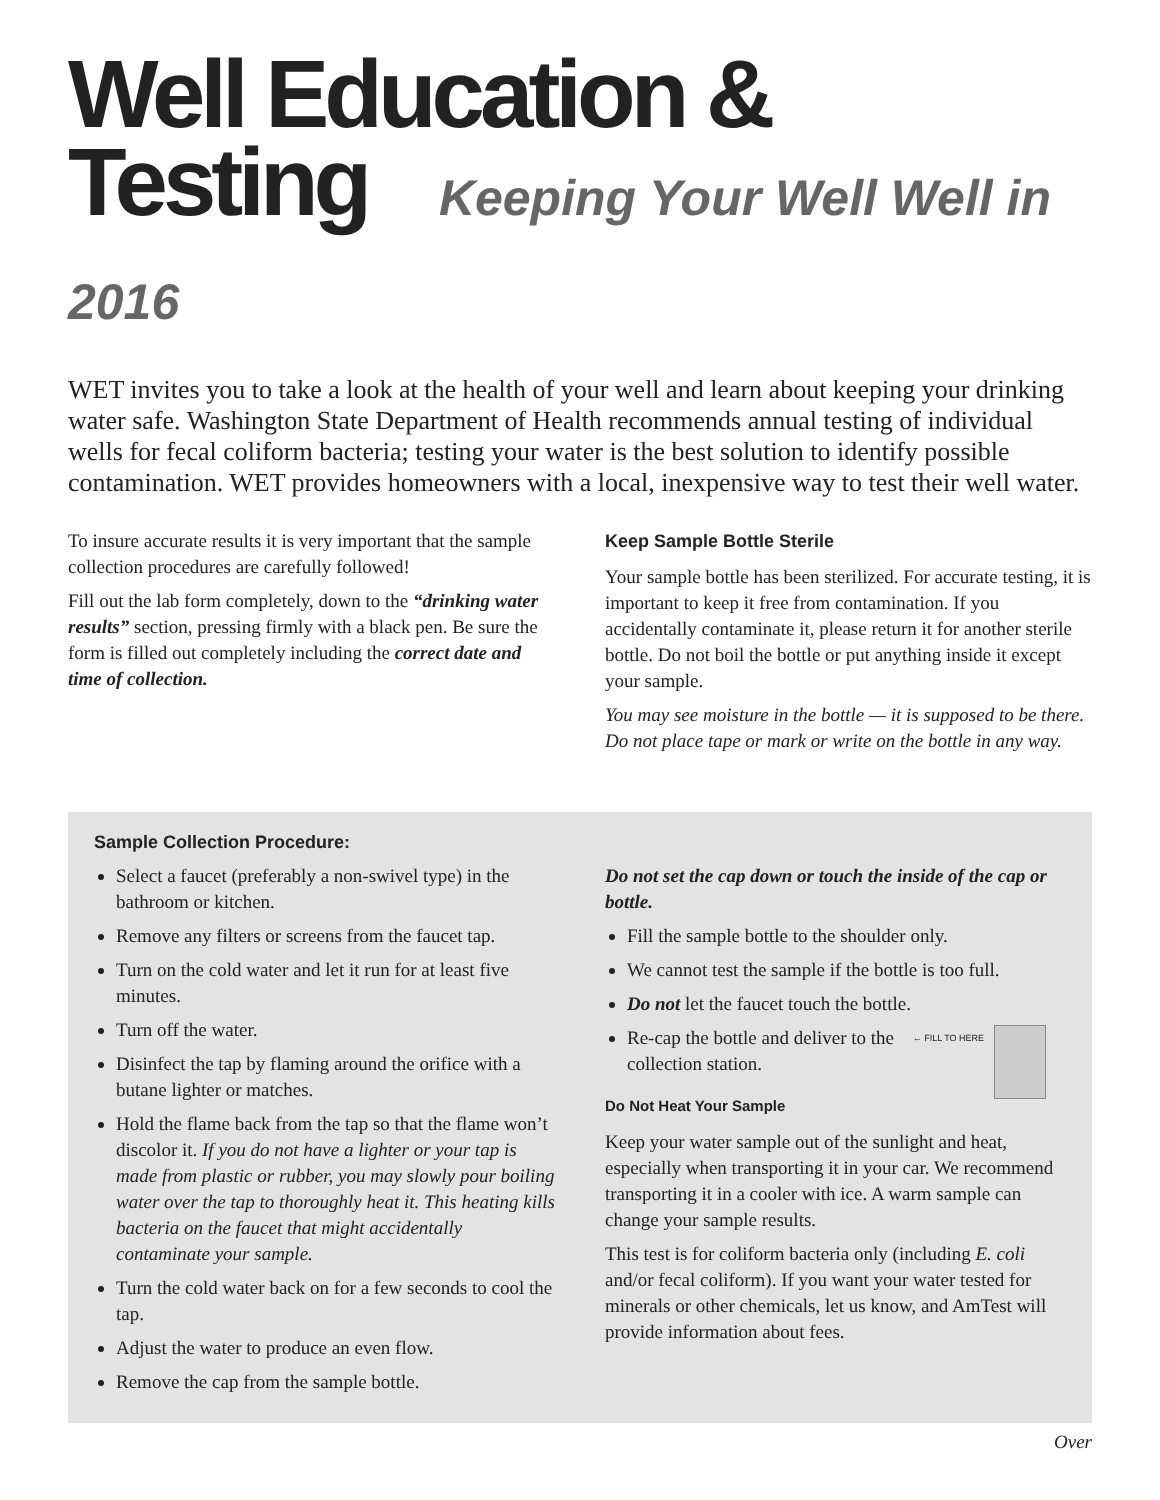Well Education &
Testing Keeping Your Well Well in 2016
WET invites you to take a look at the health of your well and learn about keeping your drinking water safe. Washington State Department of Health recommends annual testing of individual wells for fecal coliform bacteria; testing your water is the best solution to identify possible contamination. WET provides homeowners with a local, inexpensive way to test their well water.
To insure accurate results it is very important that the sample collection procedures are carefully followed!
Fill out the lab form completely, down to the “drinking water results” section, pressing firmly with a black pen. Be sure the form is filled out completely including the correct date and time of collection.
Keep Sample Bottle Sterile
Your sample bottle has been sterilized. For accurate testing, it is important to keep it free from contamination. If you accidentally contaminate it, please return it for another sterile bottle. Do not boil the bottle or put anything inside it except your sample.
You may see moisture in the bottle — it is supposed to be there. Do not place tape or mark or write on the bottle in any way.
Sample Collection Procedure:
Select a faucet (preferably a non-swivel type) in the bathroom or kitchen.
Remove any filters or screens from the faucet tap.
Turn on the cold water and let it run for at least five minutes.
Turn off the water.
Disinfect the tap by flaming around the orifice with a butane lighter or matches.
Hold the flame back from the tap so that the flame won’t discolor it. If you do not have a lighter or your tap is made from plastic or rubber, you may slowly pour boiling water over the tap to thoroughly heat it. This heating kills bacteria on the faucet that might accidentally contaminate your sample.
Turn the cold water back on for a few seconds to cool the tap.
Adjust the water to produce an even flow.
Remove the cap from the sample bottle.
Do not set the cap down or touch the inside of the cap or bottle.
Fill the sample bottle to the shoulder only.
We cannot test the sample if the bottle is too full.
Do not let the faucet touch the bottle.
← FILL TO HERE Re-cap the bottle and deliver to the collection station.
Do Not Heat Your Sample
Keep your water sample out of the sunlight and heat, especially when transporting it in your car. We recommend transporting it in a cooler with ice. A warm sample can change your sample results.
This test is for coliform bacteria only (including E. coli and/or fecal coliform). If you want your water tested for minerals or other chemicals, let us know, and AmTest will provide information about fees.
Over